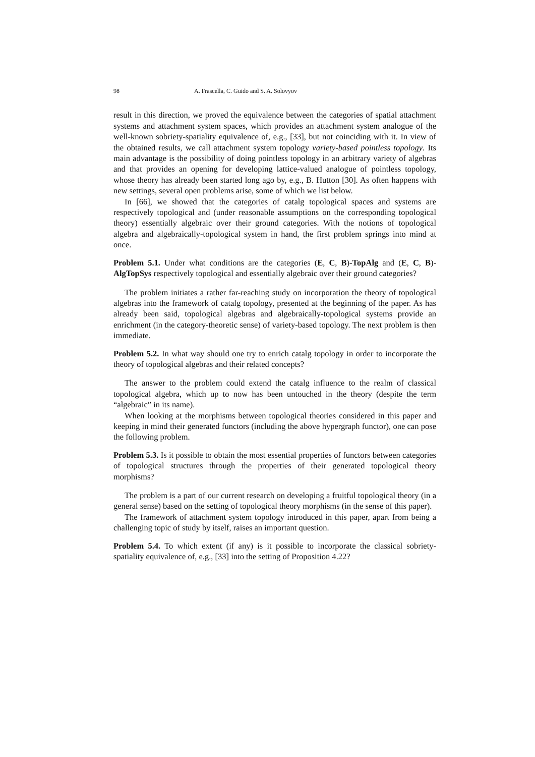98 A. Frascella, C. Guido and S. A. Solovyov
result in this direction, we proved the equivalence between the categories of spatial attachment systems and attachment system spaces, which provides an attachment system analogue of the well-known sobriety-spatiality equivalence of, e.g., [33], but not coinciding with it. In view of the obtained results, we call attachment system topology variety-based pointless topology. Its main advantage is the possibility of doing pointless topology in an arbitrary variety of algebras and that provides an opening for developing lattice-valued analogue of pointless topology, whose theory has already been started long ago by, e.g., B. Hutton [30]. As often happens with new settings, several open problems arise, some of which we list below.
In [66], we showed that the categories of catalg topological spaces and systems are respectively topological and (under reasonable assumptions on the corresponding topological theory) essentially algebraic over their ground categories. With the notions of topological algebra and algebraically-topological system in hand, the first problem springs into mind at once.
Problem 5.1. Under what conditions are the categories (E, C, B)-TopAlg and (E, C, B)-AlgTopSys respectively topological and essentially algebraic over their ground categories?
The problem initiates a rather far-reaching study on incorporation the theory of topological algebras into the framework of catalg topology, presented at the beginning of the paper. As has already been said, topological algebras and algebraically-topological systems provide an enrichment (in the category-theoretic sense) of variety-based topology. The next problem is then immediate.
Problem 5.2. In what way should one try to enrich catalg topology in order to incorporate the theory of topological algebras and their related concepts?
The answer to the problem could extend the catalg influence to the realm of classical topological algebra, which up to now has been untouched in the theory (despite the term “algebraic” in its name).
When looking at the morphisms between topological theories considered in this paper and keeping in mind their generated functors (including the above hypergraph functor), one can pose the following problem.
Problem 5.3. Is it possible to obtain the most essential properties of functors between categories of topological structures through the properties of their generated topological theory morphisms?
The problem is a part of our current research on developing a fruitful topological theory (in a general sense) based on the setting of topological theory morphisms (in the sense of this paper).
The framework of attachment system topology introduced in this paper, apart from being a challenging topic of study by itself, raises an important question.
Problem 5.4. To which extent (if any) is it possible to incorporate the classical sobriety-spatiality equivalence of, e.g., [33] into the setting of Proposition 4.22?